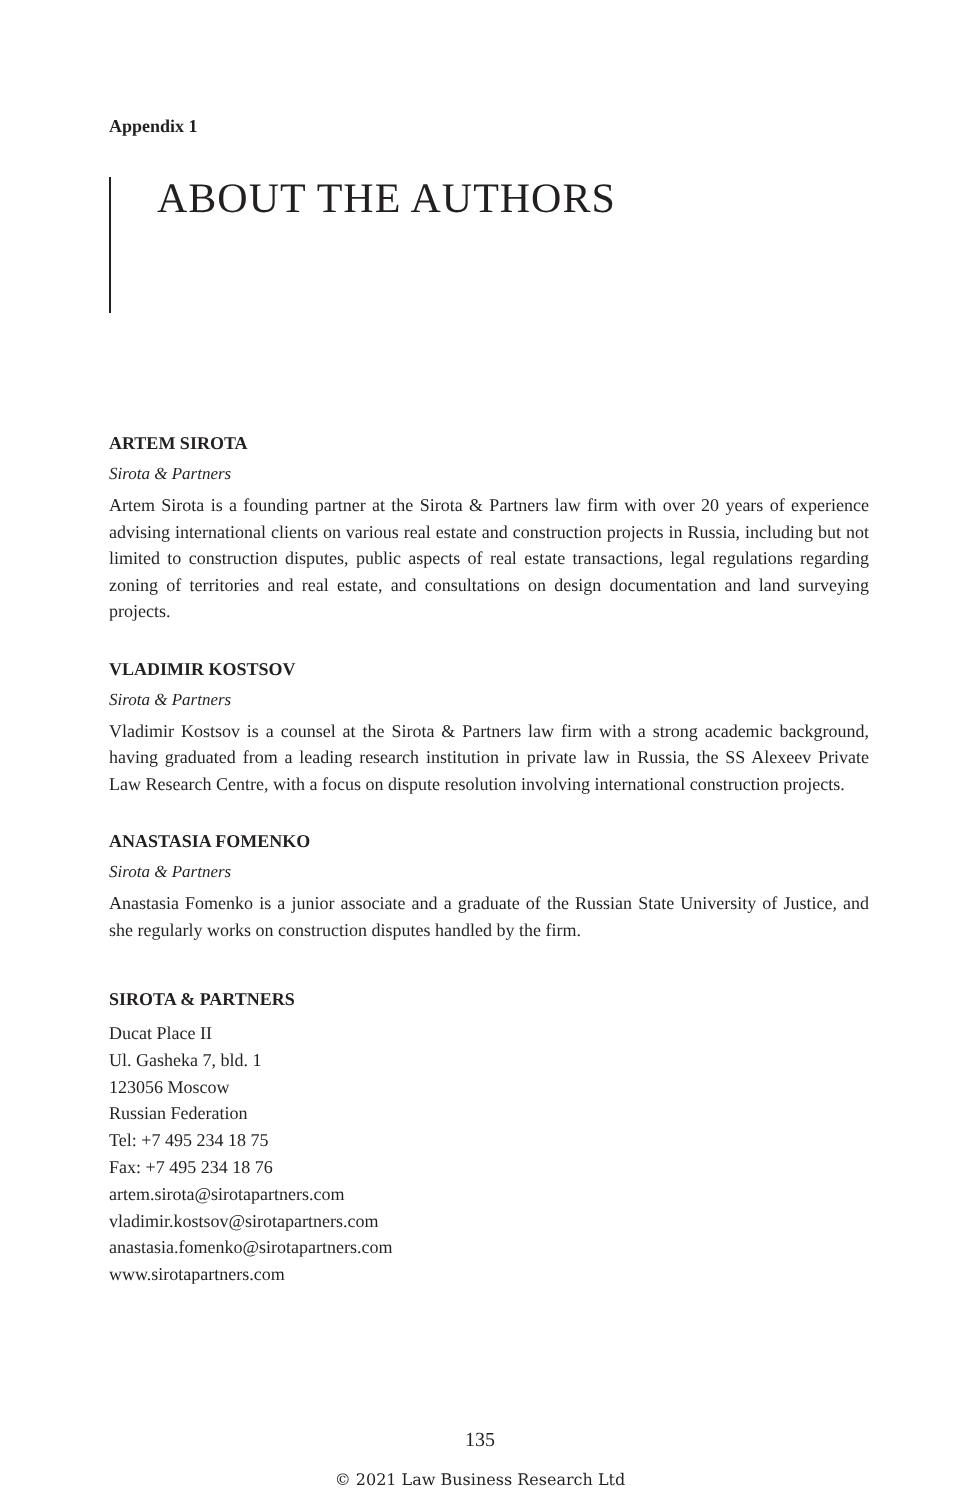Appendix 1
ABOUT THE AUTHORS
ARTEM SIROTA
Sirota & Partners
Artem Sirota is a founding partner at the Sirota & Partners law firm with over 20 years of experience advising international clients on various real estate and construction projects in Russia, including but not limited to construction disputes, public aspects of real estate transactions, legal regulations regarding zoning of territories and real estate, and consultations on design documentation and land surveying projects.
VLADIMIR KOSTSOV
Sirota & Partners
Vladimir Kostsov is a counsel at the Sirota & Partners law firm with a strong academic background, having graduated from a leading research institution in private law in Russia, the SS Alexeev Private Law Research Centre, with a focus on dispute resolution involving international construction projects.
ANASTASIA FOMENKO
Sirota & Partners
Anastasia Fomenko is a junior associate and a graduate of the Russian State University of Justice, and she regularly works on construction disputes handled by the firm.
SIROTA & PARTNERS
Ducat Place II
Ul. Gasheka 7, bld. 1
123056 Moscow
Russian Federation
Tel: +7 495 234 18 75
Fax: +7 495 234 18 76
artem.sirota@sirotapartners.com
vladimir.kostsov@sirotapartners.com
anastasia.fomenko@sirotapartners.com
www.sirotapartners.com
135
© 2021 Law Business Research Ltd